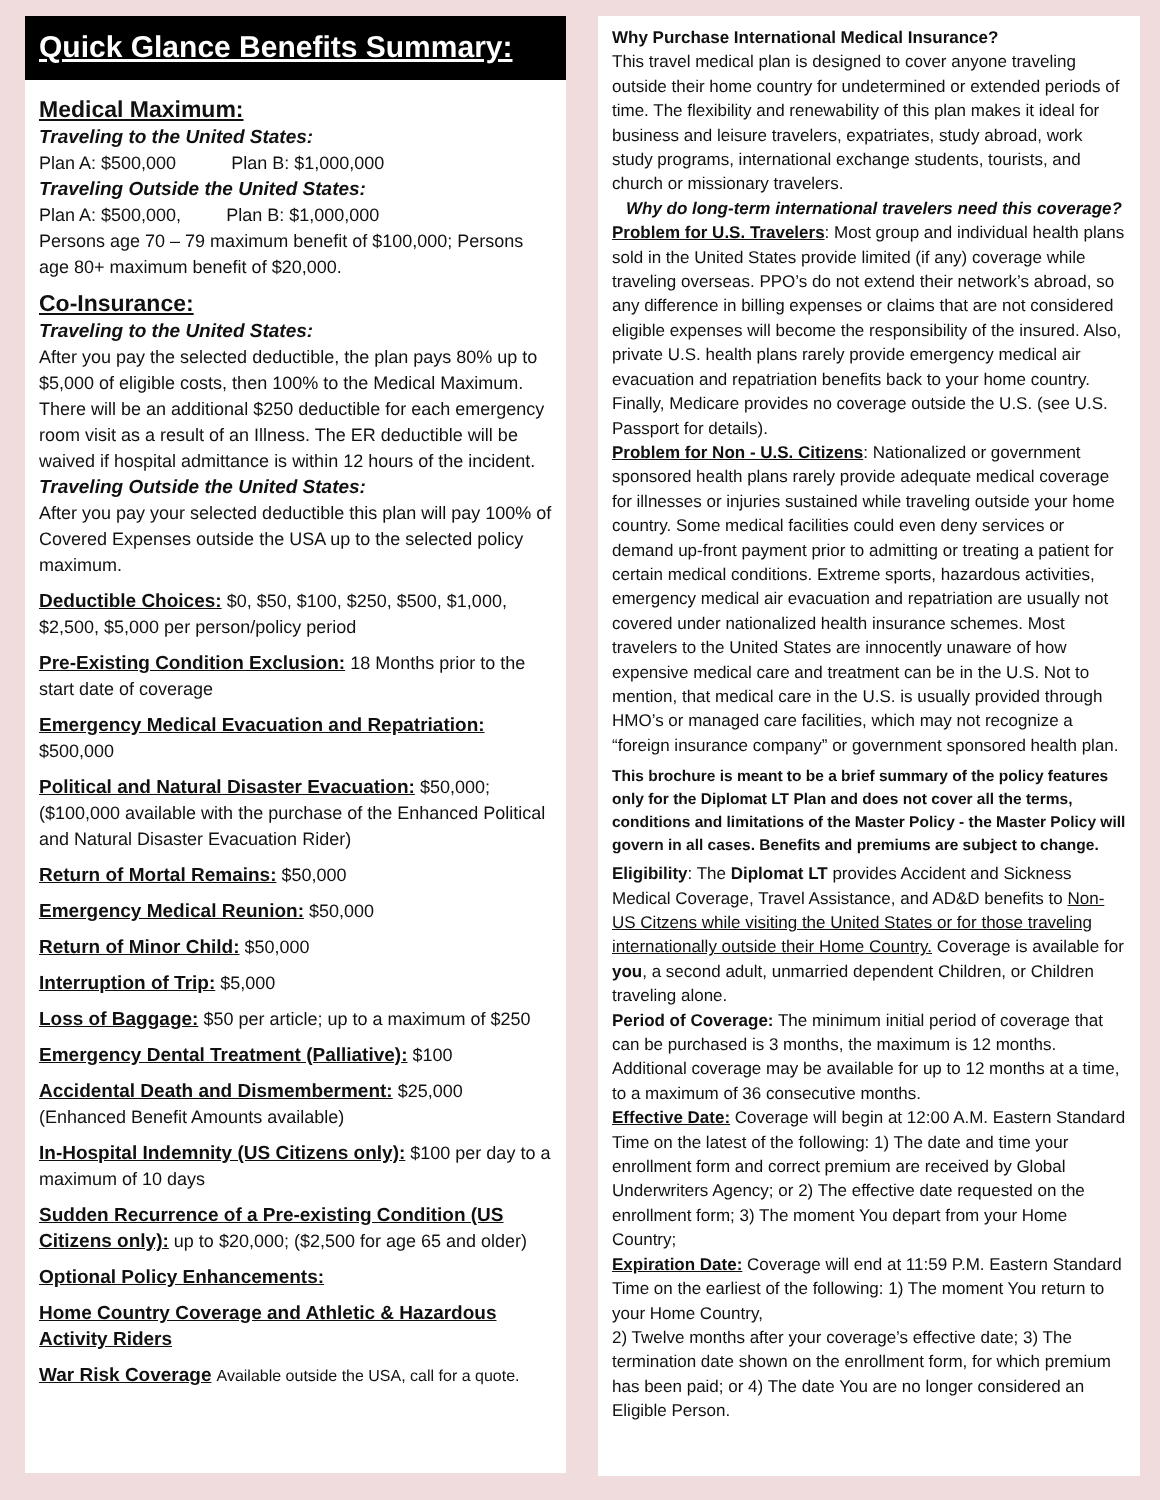Quick Glance Benefits Summary:
Medical Maximum:
Traveling to the United States:
Plan A: $500,000 Plan B: $1,000,000
Traveling Outside the United States:
Plan A: $500,000, Plan B: $1,000,000
Persons age 70 – 79 maximum benefit of $100,000; Persons age 80+ maximum benefit of $20,000.
Co-Insurance:
Traveling to the United States:
After you pay the selected deductible, the plan pays 80% up to $5,000 of eligible costs, then 100% to the Medical Maximum. There will be an additional $250 deductible for each emergency room visit as a result of an Illness. The ER deductible will be waived if hospital admittance is within 12 hours of the incident.
Traveling Outside the United States:
After you pay your selected deductible this plan will pay 100% of Covered Expenses outside the USA up to the selected policy maximum.
Deductible Choices: $0, $50, $100, $250, $500, $1,000, $2,500, $5,000 per person/policy period
Pre-Existing Condition Exclusion: 18 Months prior to the start date of coverage
Emergency Medical Evacuation and Repatriation: $500,000
Political and Natural Disaster Evacuation: $50,000; ($100,000 available with the purchase of the Enhanced Political and Natural Disaster Evacuation Rider)
Return of Mortal Remains: $50,000
Emergency Medical Reunion: $50,000
Return of Minor Child: $50,000
Interruption of Trip: $5,000
Loss of Baggage: $50 per article; up to a maximum of $250
Emergency Dental Treatment (Palliative): $100
Accidental Death and Dismemberment: $25,000 (Enhanced Benefit Amounts available)
In-Hospital Indemnity (US Citizens only): $100 per day to a maximum of 10 days
Sudden Recurrence of a Pre-existing Condition (US Citizens only): up to $20,000; ($2,500 for age 65 and older)
Optional Policy Enhancements:
Home Country Coverage and Athletic & Hazardous Activity Riders
War Risk Coverage Available outside the USA, call for a quote.
Why Purchase International Medical Insurance?
This travel medical plan is designed to cover anyone traveling outside their home country for undetermined or extended periods of time. The flexibility and renewability of this plan makes it ideal for business and leisure travelers, expatriates, study abroad, work study programs, international exchange students, tourists, and church or missionary travelers.
Why do long-term international travelers need this coverage?
Problem for U.S. Travelers: Most group and individual health plans sold in the United States provide limited (if any) coverage while traveling overseas. PPO’s do not extend their network’s abroad, so any difference in billing expenses or claims that are not considered eligible expenses will become the responsibility of the insured. Also, private U.S. health plans rarely provide emergency medical air evacuation and repatriation benefits back to your home country. Finally, Medicare provides no coverage outside the U.S. (see U.S. Passport for details).
Problem for Non - U.S. Citizens: Nationalized or government sponsored health plans rarely provide adequate medical coverage for illnesses or injuries sustained while traveling outside your home country. Some medical facilities could even deny services or demand up-front payment prior to admitting or treating a patient for certain medical conditions. Extreme sports, hazardous activities, emergency medical air evacuation and repatriation are usually not covered under nationalized health insurance schemes. Most travelers to the United States are innocently unaware of how expensive medical care and treatment can be in the U.S. Not to mention, that medical care in the U.S. is usually provided through HMO’s or managed care facilities, which may not recognize a “foreign insurance company” or government sponsored health plan.
This brochure is meant to be a brief summary of the policy features only for the Diplomat LT Plan and does not cover all the terms, conditions and limitations of the Master Policy - the Master Policy will govern in all cases. Benefits and premiums are subject to change.
Eligibility: The Diplomat LT provides Accident and Sickness Medical Coverage, Travel Assistance, and AD&D benefits to Non-US Citzens while visiting the United States or for those traveling internationally outside their Home Country. Coverage is available for you, a second adult, unmarried dependent Children, or Children traveling alone.
Period of Coverage: The minimum initial period of coverage that can be purchased is 3 months, the maximum is 12 months. Additional coverage may be available for up to 12 months at a time, to a maximum of 36 consecutive months.
Effective Date: Coverage will begin at 12:00 A.M. Eastern Standard Time on the latest of the following: 1) The date and time your enrollment form and correct premium are received by Global Underwriters Agency; or 2) The effective date requested on the enrollment form; 3) The moment You depart from your Home Country;
Expiration Date: Coverage will end at 11:59 P.M. Eastern Standard Time on the earliest of the following: 1) The moment You return to your Home Country,
2) Twelve months after your coverage’s effective date; 3) The termination date shown on the enrollment form, for which premium has been paid; or 4) The date You are no longer considered an Eligible Person.